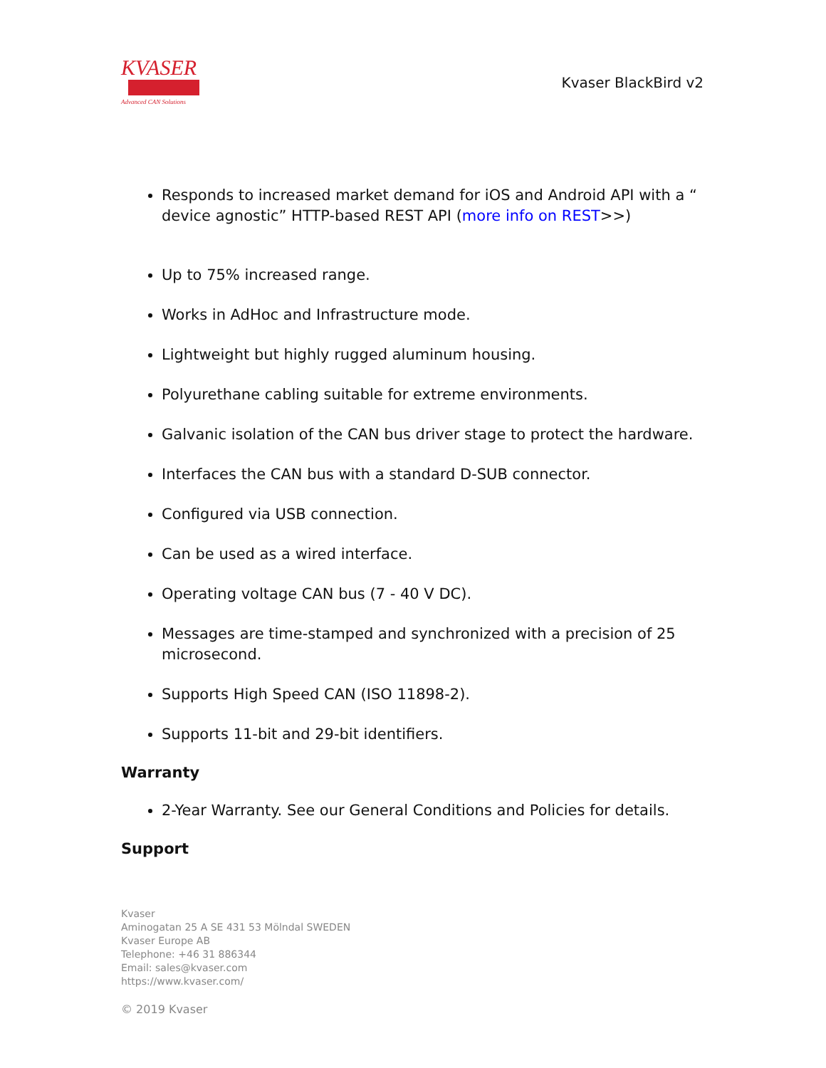KVASER
Advanced CAN Solutions
Kvaser BlackBird v2
Responds to increased market demand for iOS and Android API with a “ device agnostic” HTTP-based REST API (more info on REST>>)
Up to 75% increased range.
Works in AdHoc and Infrastructure mode.
Lightweight but highly rugged aluminum housing.
Polyurethane cabling suitable for extreme environments.
Galvanic isolation of the CAN bus driver stage to protect the hardware.
Interfaces the CAN bus with a standard D-SUB connector.
Configured via USB connection.
Can be used as a wired interface.
Operating voltage CAN bus (7 - 40 V DC).
Messages are time-stamped and synchronized with a precision of 25 microsecond.
Supports High Speed CAN (ISO 11898-2).
Supports 11-bit and 29-bit identifiers.
Warranty
2-Year Warranty. See our General Conditions and Policies for details.
Support
Kvaser
Aminogatan 25 A SE 431 53 Mölndal SWEDEN
Kvaser Europe AB
Telephone: +46 31 886344
Email: sales@kvaser.com
https://www.kvaser.com/
© 2019 Kvaser